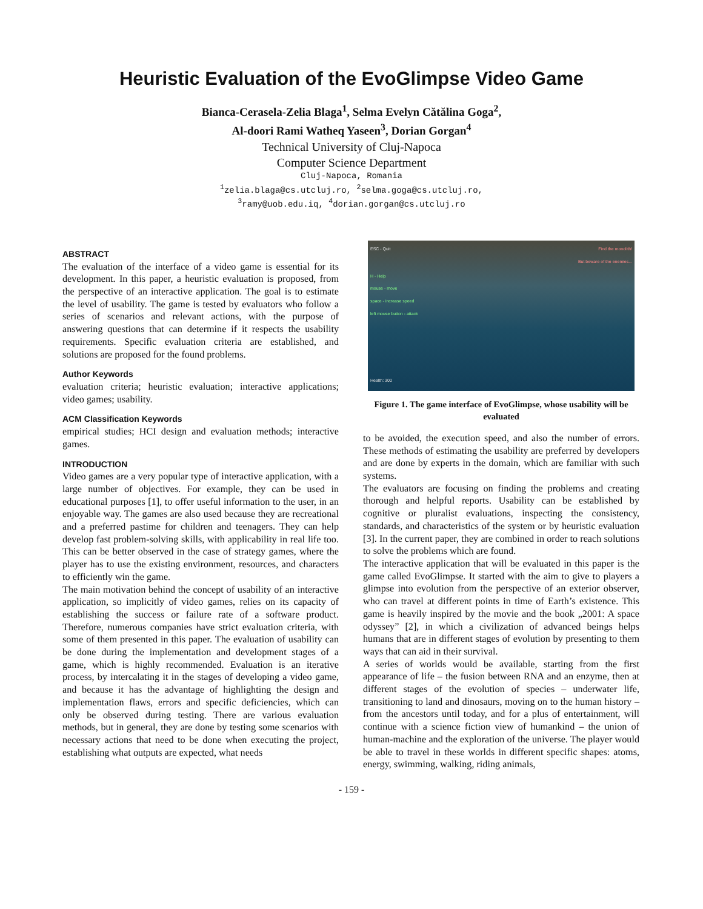Heuristic Evaluation of the EvoGlimpse Video Game
Bianca-Cerasela-Zelia Blaga<sup>1</sup>, Selma Evelyn Cătălina Goga<sup>2</sup>,
Al-doori Rami Watheq Yaseen<sup>3</sup>, Dorian Gorgan<sup>4</sup>
Technical University of Cluj-Napoca
Computer Science Department
Cluj-Napoca, Romania
<sup>1</sup> zelia.blaga@cs.utcluj.ro, <sup>2</sup>selma.goga@cs.utcluj.ro,
<sup>3</sup> ramy@uob.edu.iq, <sup>4</sup>dorian.gorgan@cs.utcluj.ro
ABSTRACT
The evaluation of the interface of a video game is essential for its development. In this paper, a heuristic evaluation is proposed, from the perspective of an interactive application. The goal is to estimate the level of usability. The game is tested by evaluators who follow a series of scenarios and relevant actions, with the purpose of answering questions that can determine if it respects the usability requirements. Specific evaluation criteria are established, and solutions are proposed for the found problems.
Author Keywords
evaluation criteria; heuristic evaluation; interactive applications; video games; usability.
ACM Classification Keywords
empirical studies; HCI design and evaluation methods; interactive games.
INTRODUCTION
Video games are a very popular type of interactive application, with a large number of objectives. For example, they can be used in educational purposes [1], to offer useful information to the user, in an enjoyable way. The games are also used because they are recreational and a preferred pastime for children and teenagers. They can help develop fast problem-solving skills, with applicability in real life too. This can be better observed in the case of strategy games, where the player has to use the existing environment, resources, and characters to efficiently win the game.
The main motivation behind the concept of usability of an interactive application, so implicitly of video games, relies on its capacity of establishing the success or failure rate of a software product. Therefore, numerous companies have strict evaluation criteria, with some of them presented in this paper. The evaluation of usability can be done during the implementation and development stages of a game, which is highly recommended. Evaluation is an iterative process, by intercalating it in the stages of developing a video game, and because it has the advantage of highlighting the design and implementation flaws, errors and specific deficiencies, which can only be observed during testing. There are various evaluation methods, but in general, they are done by testing some scenarios with necessary actions that need to be done when executing the project, establishing what outputs are expected, what needs
ESC - Quit
Find the monolith!
But beware of the enemies...
H - Help
mouse - move
space - increase speed
left mouse button - attack
Health: 300
Figure 1. The game interface of EvoGlimpse, whose usability will be evaluated
to be avoided, the execution speed, and also the number of errors. These methods of estimating the usability are preferred by developers and are done by experts in the domain, which are familiar with such systems.
The evaluators are focusing on finding the problems and creating thorough and helpful reports. Usability can be established by cognitive or pluralist evaluations, inspecting the consistency, standards, and characteristics of the system or by heuristic evaluation [3]. In the current paper, they are combined in order to reach solutions to solve the problems which are found.
The interactive application that will be evaluated in this paper is the game called EvoGlimpse. It started with the aim to give to players a glimpse into evolution from the perspective of an exterior observer, who can travel at different points in time of Earth’s existence. This game is heavily inspired by the movie and the book „2001: A space odyssey” [2], in which a civilization of advanced beings helps humans that are in different stages of evolution by presenting to them ways that can aid in their survival.
A series of worlds would be available, starting from the first appearance of life – the fusion between RNA and an enzyme, then at different stages of the evolution of species – underwater life, transitioning to land and dinosaurs, moving on to the human history – from the ancestors until today, and for a plus of entertainment, will continue with a science fiction view of humankind – the union of human-machine and the exploration of the universe. The player would be able to travel in these worlds in different specific shapes: atoms, energy, swimming, walking, riding animals,
- 159 -